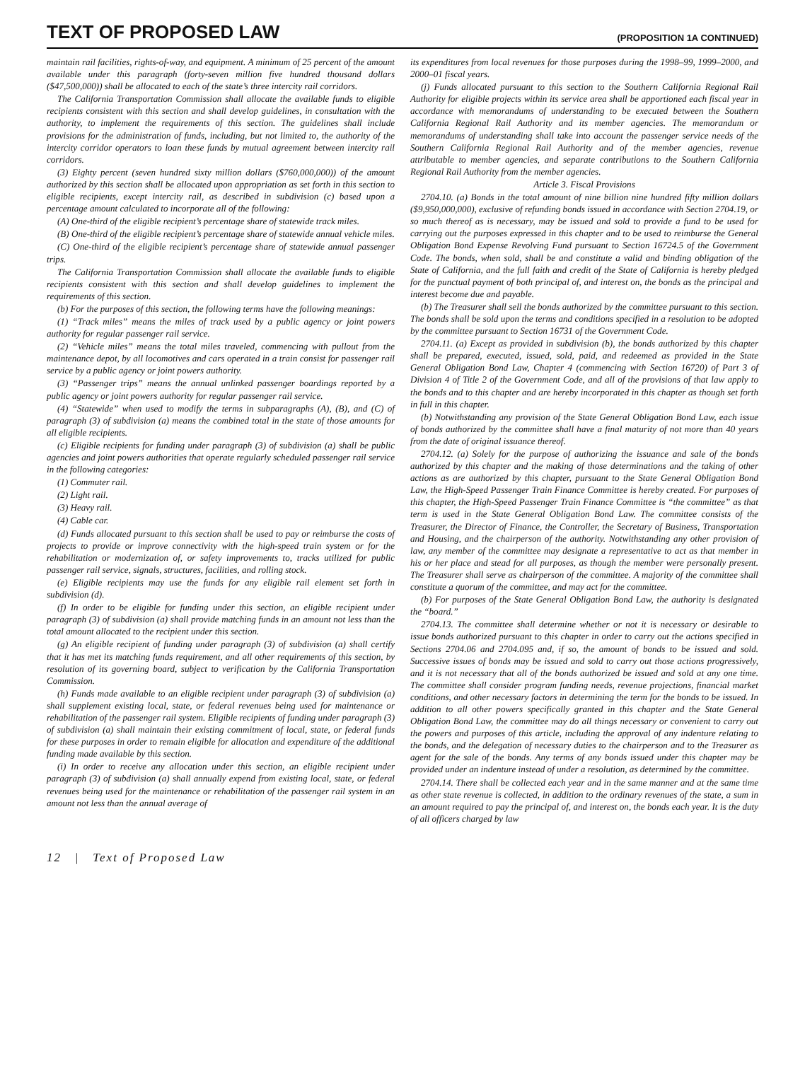TEXT OF PROPOSED LAW
(PROPOSITION 1A CONTINUED)
maintain rail facilities, rights-of-way, and equipment. A minimum of 25 percent of the amount available under this paragraph (forty-seven million five hundred thousand dollars ($47,500,000)) shall be allocated to each of the state’s three intercity rail corridors.
The California Transportation Commission shall allocate the available funds to eligible recipients consistent with this section and shall develop guidelines, in consultation with the authority, to implement the requirements of this section. The guidelines shall include provisions for the administration of funds, including, but not limited to, the authority of the intercity corridor operators to loan these funds by mutual agreement between intercity rail corridors.
(3) Eighty percent (seven hundred sixty million dollars ($760,000,000)) of the amount authorized by this section shall be allocated upon appropriation as set forth in this section to eligible recipients, except intercity rail, as described in subdivision (c) based upon a percentage amount calculated to incorporate all of the following:
(A) One-third of the eligible recipient’s percentage share of statewide track miles.
(B) One-third of the eligible recipient’s percentage share of statewide annual vehicle miles.
(C) One-third of the eligible recipient’s percentage share of statewide annual passenger trips.
The California Transportation Commission shall allocate the available funds to eligible recipients consistent with this section and shall develop guidelines to implement the requirements of this section.
(b) For the purposes of this section, the following terms have the following meanings:
(1) “Track miles” means the miles of track used by a public agency or joint powers authority for regular passenger rail service.
(2) “Vehicle miles” means the total miles traveled, commencing with pullout from the maintenance depot, by all locomotives and cars operated in a train consist for passenger rail service by a public agency or joint powers authority.
(3) “Passenger trips” means the annual unlinked passenger boardings reported by a public agency or joint powers authority for regular passenger rail service.
(4) “Statewide” when used to modify the terms in subparagraphs (A), (B), and (C) of paragraph (3) of subdivision (a) means the combined total in the state of those amounts for all eligible recipients.
(c) Eligible recipients for funding under paragraph (3) of subdivision (a) shall be public agencies and joint powers authorities that operate regularly scheduled passenger rail service in the following categories:
(1) Commuter rail.
(2) Light rail.
(3) Heavy rail.
(4) Cable car.
(d) Funds allocated pursuant to this section shall be used to pay or reimburse the costs of projects to provide or improve connectivity with the high-speed train system or for the rehabilitation or modernization of, or safety improvements to, tracks utilized for public passenger rail service, signals, structures, facilities, and rolling stock.
(e) Eligible recipients may use the funds for any eligible rail element set forth in subdivision (d).
(f) In order to be eligible for funding under this section, an eligible recipient under paragraph (3) of subdivision (a) shall provide matching funds in an amount not less than the total amount allocated to the recipient under this section.
(g) An eligible recipient of funding under paragraph (3) of subdivision (a) shall certify that it has met its matching funds requirement, and all other requirements of this section, by resolution of its governing board, subject to verification by the California Transportation Commission.
(h) Funds made available to an eligible recipient under paragraph (3) of subdivision (a) shall supplement existing local, state, or federal revenues being used for maintenance or rehabilitation of the passenger rail system. Eligible recipients of funding under paragraph (3) of subdivision (a) shall maintain their existing commitment of local, state, or federal funds for these purposes in order to remain eligible for allocation and expenditure of the additional funding made available by this section.
(i) In order to receive any allocation under this section, an eligible recipient under paragraph (3) of subdivision (a) shall annually expend from existing local, state, or federal revenues being used for the maintenance or rehabilitation of the passenger rail system in an amount not less than the annual average of
its expenditures from local revenues for those purposes during the 1998–99, 1999–2000, and 2000–01 fiscal years.
(j) Funds allocated pursuant to this section to the Southern California Regional Rail Authority for eligible projects within its service area shall be apportioned each fiscal year in accordance with memorandums of understanding to be executed between the Southern California Regional Rail Authority and its member agencies. The memorandum or memorandums of understanding shall take into account the passenger service needs of the Southern California Regional Rail Authority and of the member agencies, revenue attributable to member agencies, and separate contributions to the Southern California Regional Rail Authority from the member agencies.
Article 3. Fiscal Provisions
2704.10. (a) Bonds in the total amount of nine billion nine hundred fifty million dollars ($9,950,000,000), exclusive of refunding bonds issued in accordance with Section 2704.19, or so much thereof as is necessary, may be issued and sold to provide a fund to be used for carrying out the purposes expressed in this chapter and to be used to reimburse the General Obligation Bond Expense Revolving Fund pursuant to Section 16724.5 of the Government Code. The bonds, when sold, shall be and constitute a valid and binding obligation of the State of California, and the full faith and credit of the State of California is hereby pledged for the punctual payment of both principal of, and interest on, the bonds as the principal and interest become due and payable.
(b) The Treasurer shall sell the bonds authorized by the committee pursuant to this section. The bonds shall be sold upon the terms and conditions specified in a resolution to be adopted by the committee pursuant to Section 16731 of the Government Code.
2704.11. (a) Except as provided in subdivision (b), the bonds authorized by this chapter shall be prepared, executed, issued, sold, paid, and redeemed as provided in the State General Obligation Bond Law, Chapter 4 (commencing with Section 16720) of Part 3 of Division 4 of Title 2 of the Government Code, and all of the provisions of that law apply to the bonds and to this chapter and are hereby incorporated in this chapter as though set forth in full in this chapter.
(b) Notwithstanding any provision of the State General Obligation Bond Law, each issue of bonds authorized by the committee shall have a final maturity of not more than 40 years from the date of original issuance thereof.
2704.12. (a) Solely for the purpose of authorizing the issuance and sale of the bonds authorized by this chapter and the making of those determinations and the taking of other actions as are authorized by this chapter, pursuant to the State General Obligation Bond Law, the High-Speed Passenger Train Finance Committee is hereby created. For purposes of this chapter, the High-Speed Passenger Train Finance Committee is “the committee” as that term is used in the State General Obligation Bond Law. The committee consists of the Treasurer, the Director of Finance, the Controller, the Secretary of Business, Transportation and Housing, and the chairperson of the authority. Notwithstanding any other provision of law, any member of the committee may designate a representative to act as that member in his or her place and stead for all purposes, as though the member were personally present. The Treasurer shall serve as chairperson of the committee. A majority of the committee shall constitute a quorum of the committee, and may act for the committee.
(b) For purposes of the State General Obligation Bond Law, the authority is designated the “board.”
2704.13. The committee shall determine whether or not it is necessary or desirable to issue bonds authorized pursuant to this chapter in order to carry out the actions specified in Sections 2704.06 and 2704.095 and, if so, the amount of bonds to be issued and sold. Successive issues of bonds may be issued and sold to carry out those actions progressively, and it is not necessary that all of the bonds authorized be issued and sold at any one time. The committee shall consider program funding needs, revenue projections, financial market conditions, and other necessary factors in determining the term for the bonds to be issued. In addition to all other powers specifically granted in this chapter and the State General Obligation Bond Law, the committee may do all things necessary or convenient to carry out the powers and purposes of this article, including the approval of any indenture relating to the bonds, and the delegation of necessary duties to the chairperson and to the Treasurer as agent for the sale of the bonds. Any terms of any bonds issued under this chapter may be provided under an indenture instead of under a resolution, as determined by the committee.
2704.14. There shall be collected each year and in the same manner and at the same time as other state revenue is collected, in addition to the ordinary revenues of the state, a sum in an amount required to pay the principal of, and interest on, the bonds each year. It is the duty of all officers charged by law
12 | Text of Proposed Law